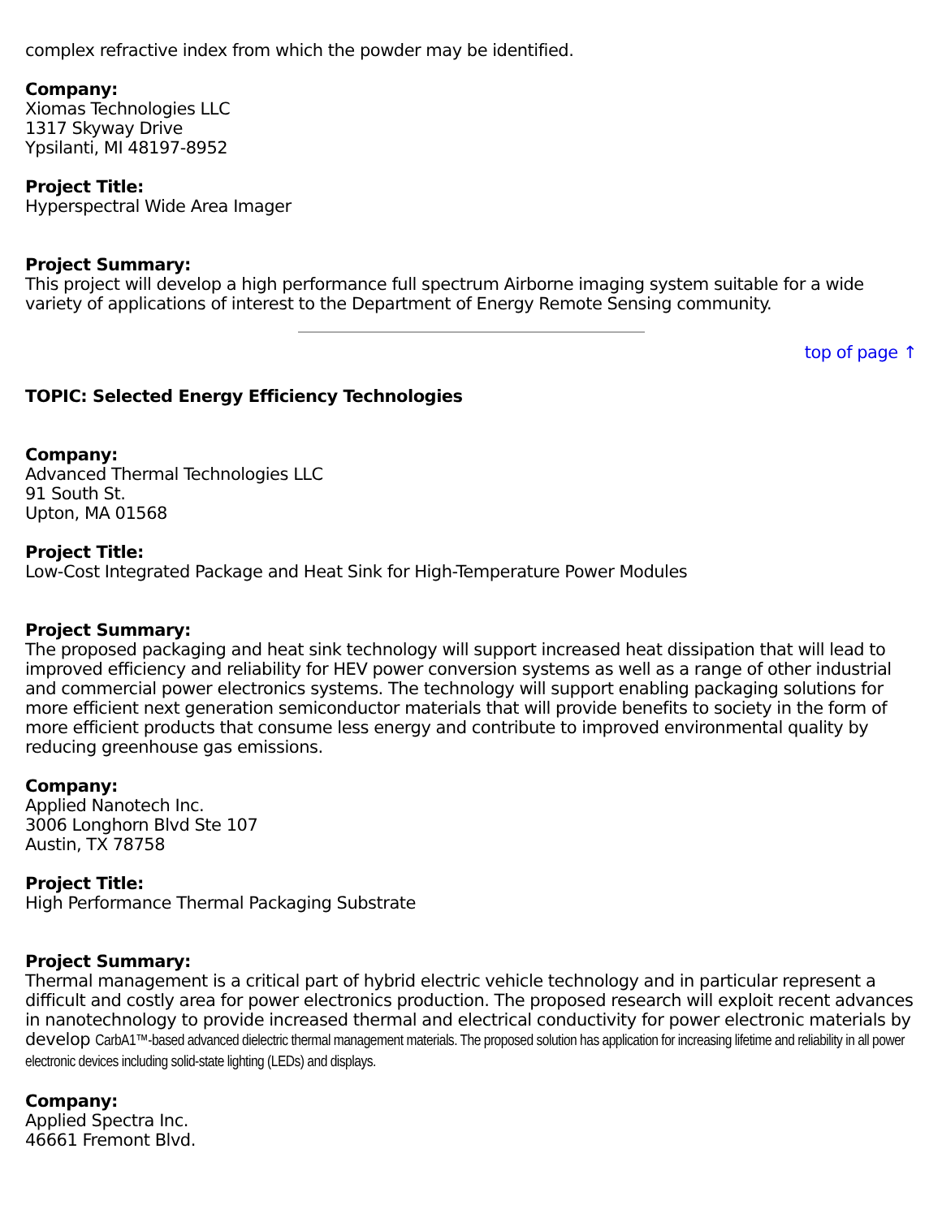complex refractive index from which the powder may be identified.
Company:
Xiomas Technologies LLC
1317 Skyway Drive
Ypsilanti, MI 48197-8952
Project Title:
Hyperspectral Wide Area Imager
Project Summary:
This project will develop a high performance full spectrum Airborne imaging system suitable for a wide variety of applications of interest to the Department of Energy Remote Sensing community.
top of page ↑
TOPIC: Selected Energy Efficiency Technologies
Company:
Advanced Thermal Technologies LLC
91 South St.
Upton, MA 01568
Project Title:
Low-Cost Integrated Package and Heat Sink for High-Temperature Power Modules
Project Summary:
The proposed packaging and heat sink technology will support increased heat dissipation that will lead to improved efficiency and reliability for HEV power conversion systems as well as a range of other industrial and commercial power electronics systems. The technology will support enabling packaging solutions for more efficient next generation semiconductor materials that will provide benefits to society in the form of more efficient products that consume less energy and contribute to improved environmental quality by reducing greenhouse gas emissions.
Company:
Applied Nanotech Inc.
3006 Longhorn Blvd Ste 107
Austin, TX 78758
Project Title:
High Performance Thermal Packaging Substrate
Project Summary:
Thermal management is a critical part of hybrid electric vehicle technology and in particular represent a difficult and costly area for power electronics production. The proposed research will exploit recent advances in nanotechnology to provide increased thermal and electrical conductivity for power electronic materials by develop CarbA1™-based advanced dielectric thermal management materials. The proposed solution has application for increasing lifetime and reliability in all power electronic devices including solid-state lighting (LEDs) and displays.
Company:
Applied Spectra Inc.
46661 Fremont Blvd.